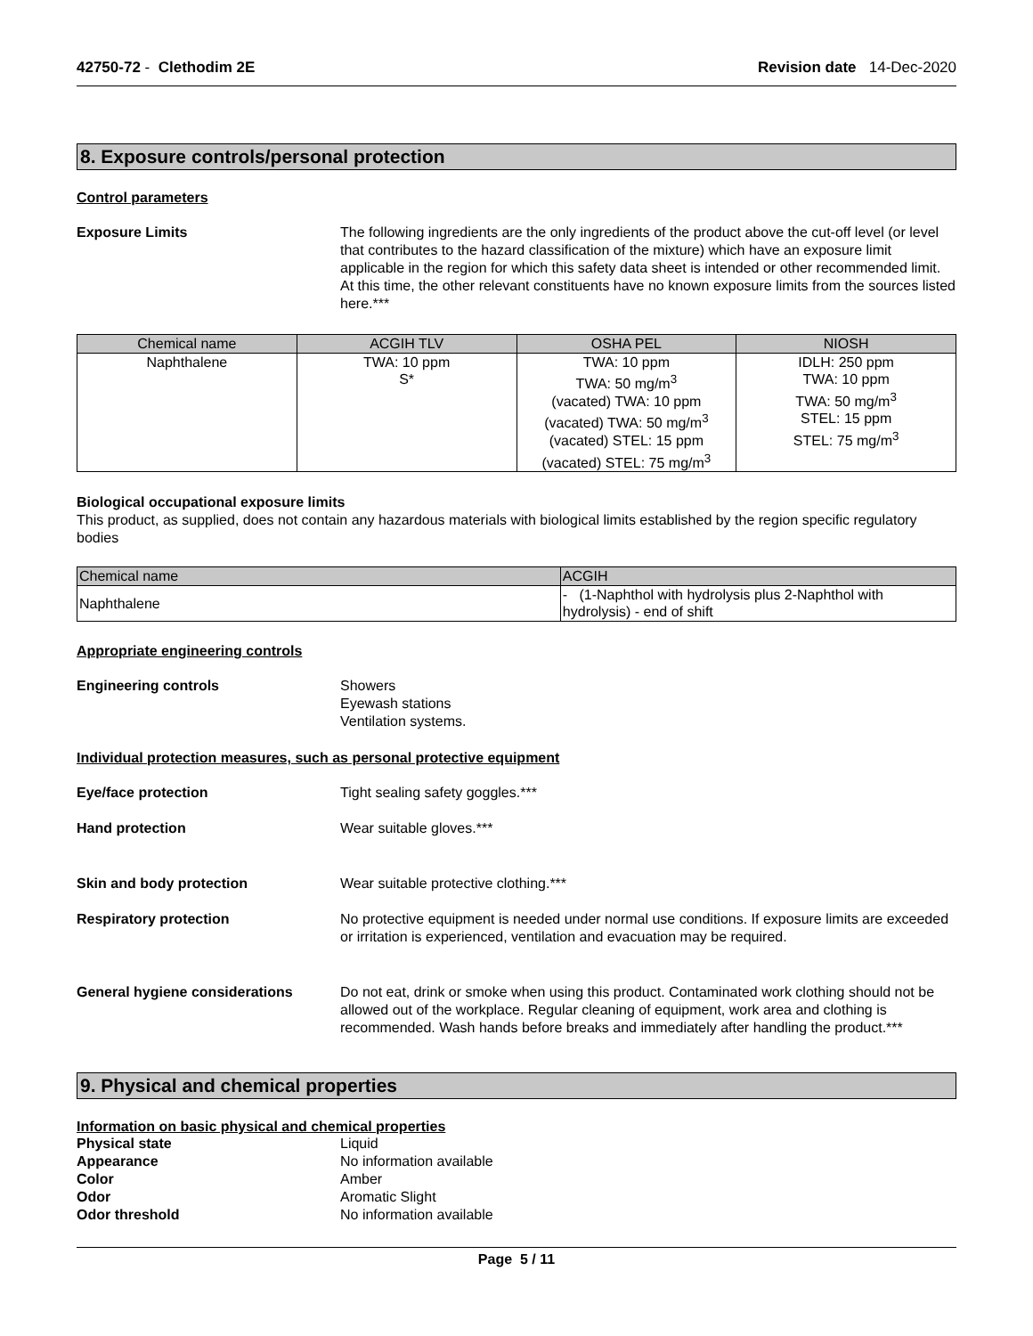42750-72 - Clethodim 2E Revision date 14-Dec-2020
8. Exposure controls/personal protection
Control parameters
Exposure Limits The following ingredients are the only ingredients of the product above the cut-off level (or level that contributes to the hazard classification of the mixture) which have an exposure limit applicable in the region for which this safety data sheet is intended or other recommended limit. At this time, the other relevant constituents have no known exposure limits from the sources listed here.***
| Chemical name | ACGIH TLV | OSHA PEL | NIOSH |
| --- | --- | --- | --- |
| Naphthalene | TWA: 10 ppm S* | TWA: 10 ppm TWA: 50 mg/m<sup>3</sup> (vacated) TWA: 10 ppm (vacated) TWA: 50 mg/m<sup>3</sup> (vacated) STEL: 15 ppm (vacated) STEL: 75 mg/m<sup>3</sup> | IDLH: 250 ppm TWA: 10 ppm TWA: 50 mg/m<sup>3</sup> STEL: 15 ppm STEL: 75 mg/m<sup>3</sup> |
Biological occupational exposure limits
This product, as supplied, does not contain any hazardous materials with biological limits established by the region specific regulatory bodies
| Chemical name | ACGIH |
| --- | --- |
| Naphthalene | - (1-Naphthol with hydrolysis plus 2-Naphthol with hydrolysis) - end of shift |
Appropriate engineering controls
Engineering controls Showers
Eyewash stations
Ventilation systems.
Individual protection measures, such as personal protective equipment
Eye/face protection Tight sealing safety goggles.***
Hand protection Wear suitable gloves.***
Skin and body protection Wear suitable protective clothing.***
Respiratory protection No protective equipment is needed under normal use conditions. If exposure limits are exceeded or irritation is experienced, ventilation and evacuation may be required.
General hygiene considerations Do not eat, drink or smoke when using this product. Contaminated work clothing should not be allowed out of the workplace. Regular cleaning of equipment, work area and clothing is recommended. Wash hands before breaks and immediately after handling the product.***
9. Physical and chemical properties
Information on basic physical and chemical properties
Physical state Liquid Appearance No information available Color Amber Odor Aromatic Slight Odor threshold No information available
Page 5 / 11